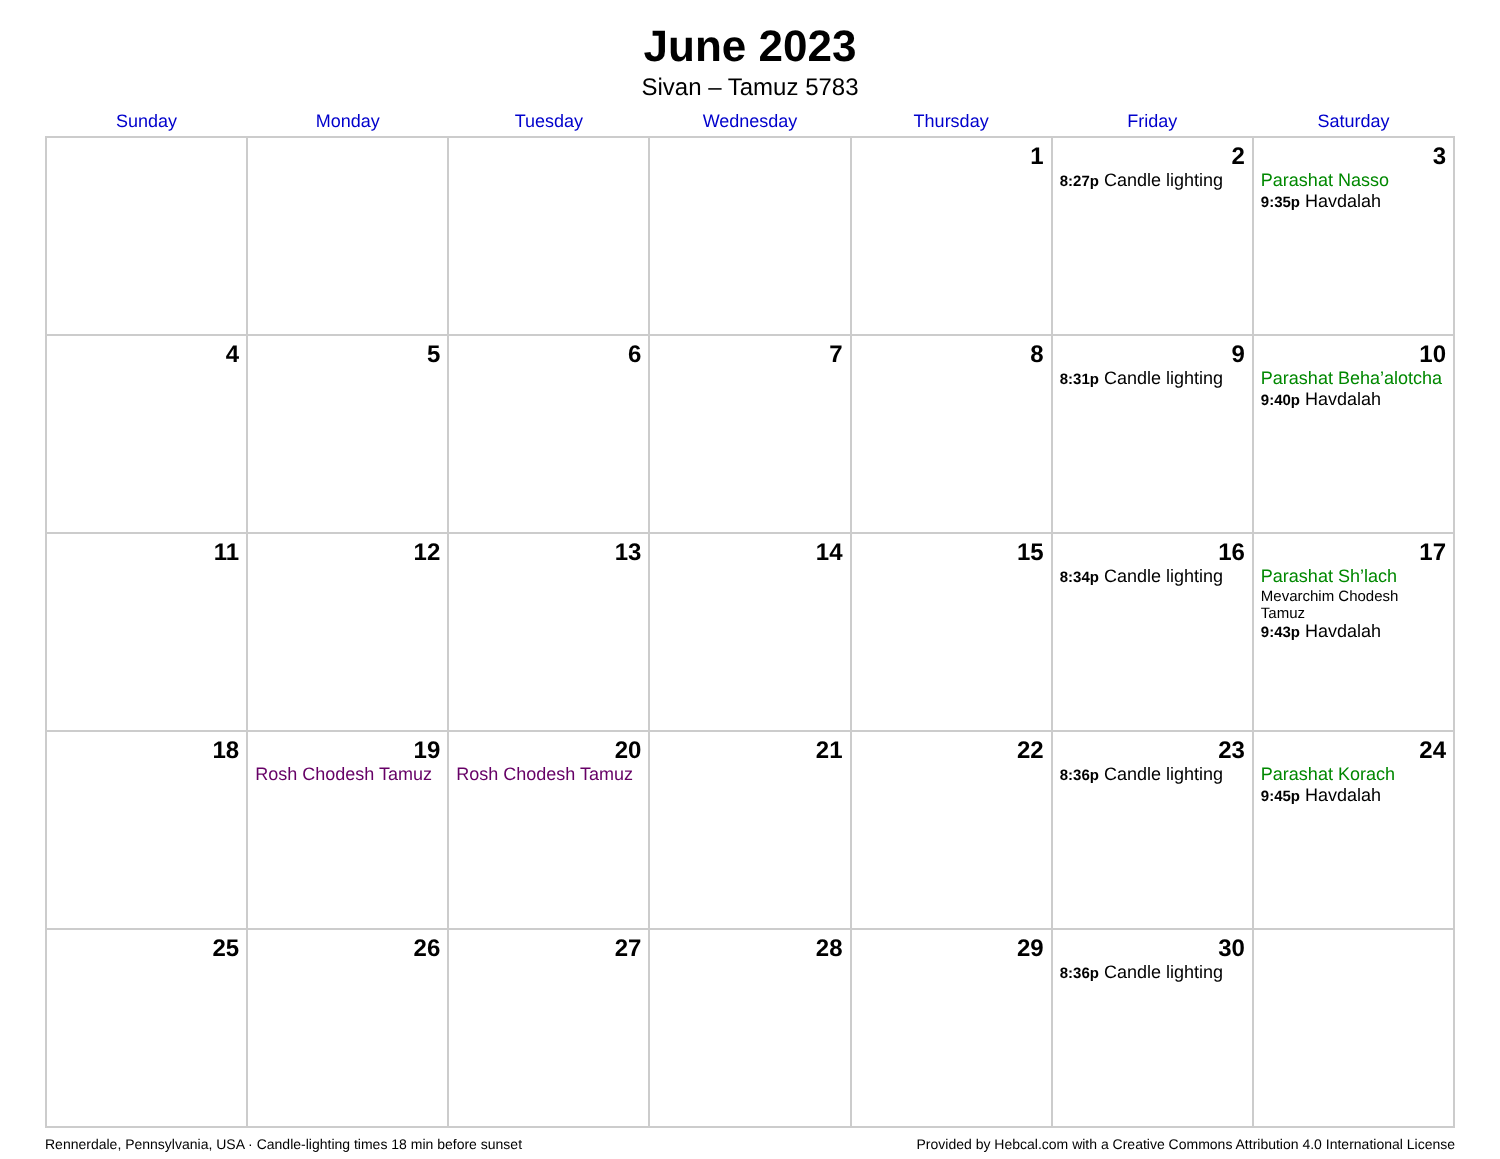June 2023
Sivan – Tamuz 5783
| Sunday | Monday | Tuesday | Wednesday | Thursday | Friday | Saturday |
| --- | --- | --- | --- | --- | --- | --- |
| | | | | 1 | 2 8:27p Candle lighting | 3 Parashat Nasso 9:35p Havdalah |
| 4 | 5 | 6 | 7 | 8 | 9 8:31p Candle lighting | 10 Parashat Beha’alotcha 9:40p Havdalah |
| 11 | 12 | 13 | 14 | 15 | 16 8:34p Candle lighting | 17 Parashat Sh’lach Mevarchim Chodesh Tamuz 9:43p Havdalah |
| 18 | 19 Rosh Chodesh Tamuz | 20 Rosh Chodesh Tamuz | 21 | 22 | 23 8:36p Candle lighting | 24 Parashat Korach 9:45p Havdalah |
| 25 | 26 | 27 | 28 | 29 | 30 8:36p Candle lighting | |
Rennerdale, Pennsylvania, USA · Candle-lighting times 18 min before sunset Provided by Hebcal.com with a Creative Commons Attribution 4.0 International License